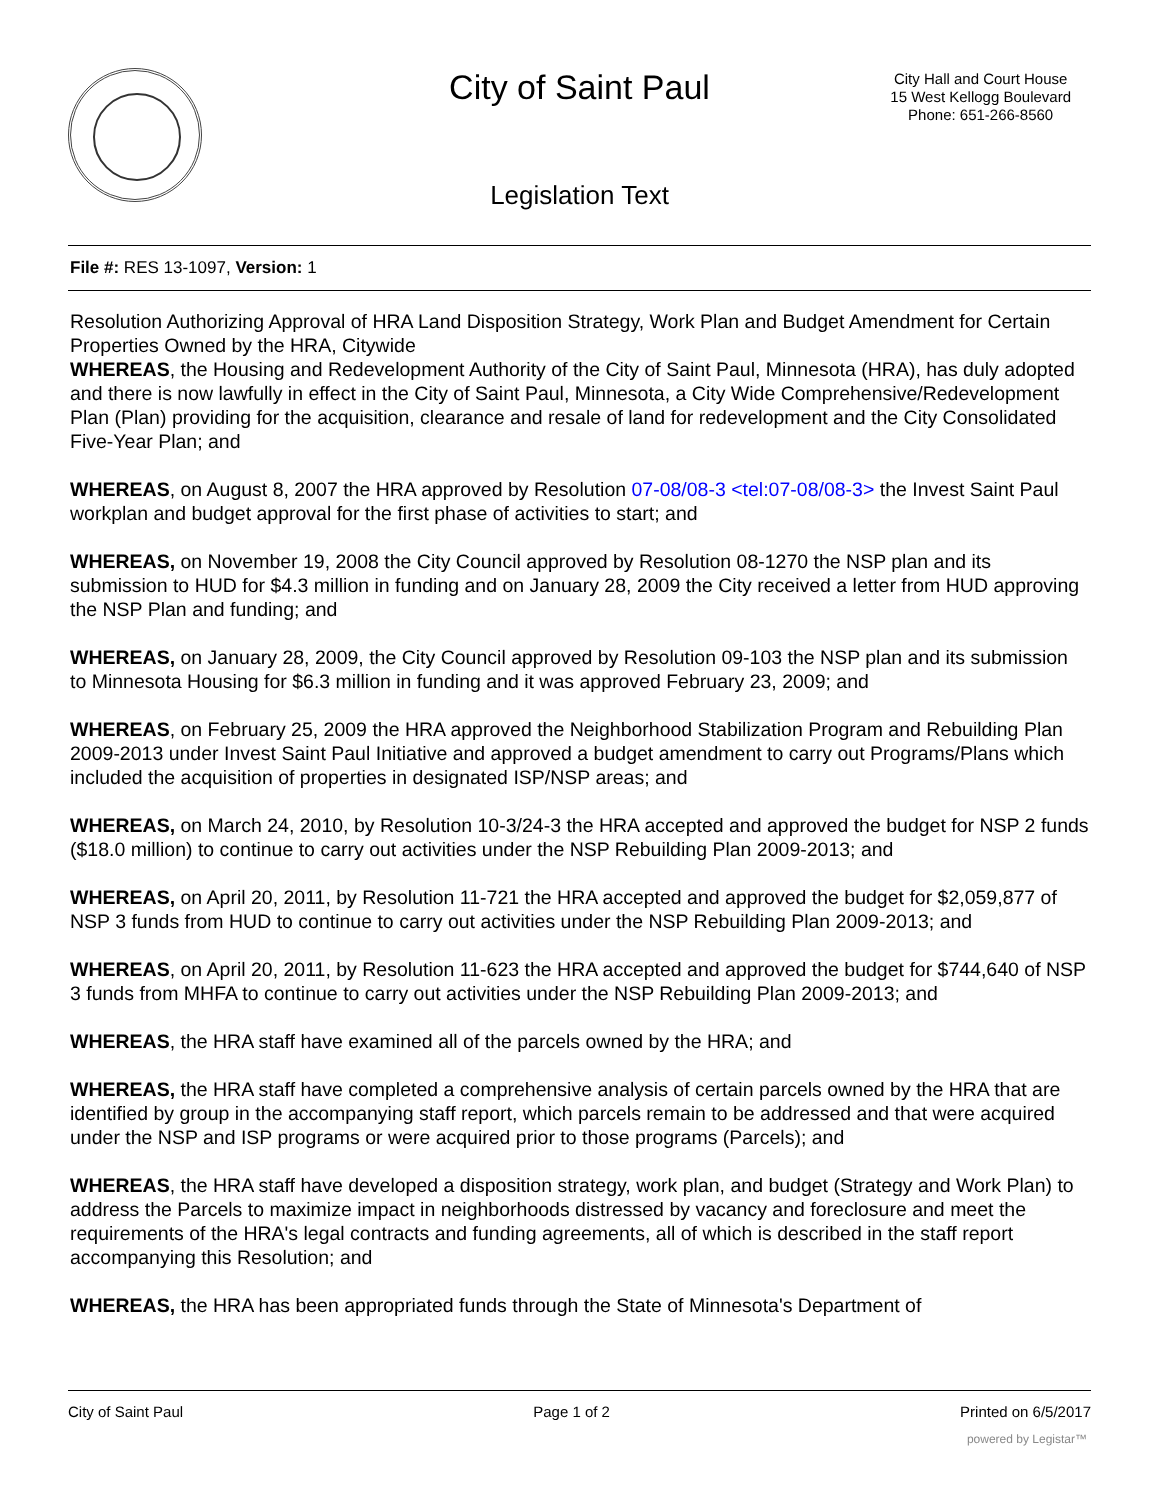City of Saint Paul
City Hall and Court House
15 West Kellogg Boulevard
Phone: 651-266-8560
Legislation Text
File #: RES 13-1097, Version: 1
Resolution Authorizing Approval of HRA Land Disposition Strategy, Work Plan and Budget Amendment for Certain Properties Owned by the HRA, Citywide
WHEREAS, the Housing and Redevelopment Authority of the City of Saint Paul, Minnesota (HRA), has duly adopted and there is now lawfully in effect in the City of Saint Paul, Minnesota, a City Wide Comprehensive/Redevelopment Plan (Plan) providing for the acquisition, clearance and resale of land for redevelopment and the City Consolidated Five-Year Plan; and
WHEREAS, on August 8, 2007 the HRA approved by Resolution 07-08/08-3 <tel:07-08/08-3> the Invest Saint Paul workplan and budget approval for the first phase of activities to start; and
WHEREAS, on November 19, 2008 the City Council approved by Resolution 08-1270 the NSP plan and its submission to HUD for $4.3 million in funding and on January 28, 2009 the City received a letter from HUD approving the NSP Plan and funding; and
WHEREAS, on January 28, 2009, the City Council approved by Resolution 09-103 the NSP plan and its submission to Minnesota Housing for $6.3 million in funding and it was approved February 23, 2009; and
WHEREAS, on February 25, 2009 the HRA approved the Neighborhood Stabilization Program and Rebuilding Plan 2009-2013 under Invest Saint Paul Initiative and approved a budget amendment to carry out Programs/Plans which included the acquisition of properties in designated ISP/NSP areas; and
WHEREAS, on March 24, 2010, by Resolution 10-3/24-3 the HRA accepted and approved the budget for NSP 2 funds ($18.0 million) to continue to carry out activities under the NSP Rebuilding Plan 2009-2013; and
WHEREAS, on April 20, 2011, by Resolution 11-721 the HRA accepted and approved the budget for $2,059,877 of NSP 3 funds from HUD to continue to carry out activities under the NSP Rebuilding Plan 2009-2013; and
WHEREAS, on April 20, 2011, by Resolution 11-623 the HRA accepted and approved the budget for $744,640 of NSP 3 funds from MHFA to continue to carry out activities under the NSP Rebuilding Plan 2009-2013; and
WHEREAS, the HRA staff have examined all of the parcels owned by the HRA; and
WHEREAS, the HRA staff have completed a comprehensive analysis of certain parcels owned by the HRA that are identified by group in the accompanying staff report, which parcels remain to be addressed and that were acquired under the NSP and ISP programs or were acquired prior to those programs (Parcels); and
WHEREAS, the HRA staff have developed a disposition strategy, work plan, and budget (Strategy and Work Plan) to address the Parcels to maximize impact in neighborhoods distressed by vacancy and foreclosure and meet the requirements of the HRA's legal contracts and funding agreements, all of which is described in the staff report accompanying this Resolution; and
WHEREAS, the HRA has been appropriated funds through the State of Minnesota's Department of
City of Saint Paul Page 1 of 2 Printed on 6/5/2017
powered by Legistar™